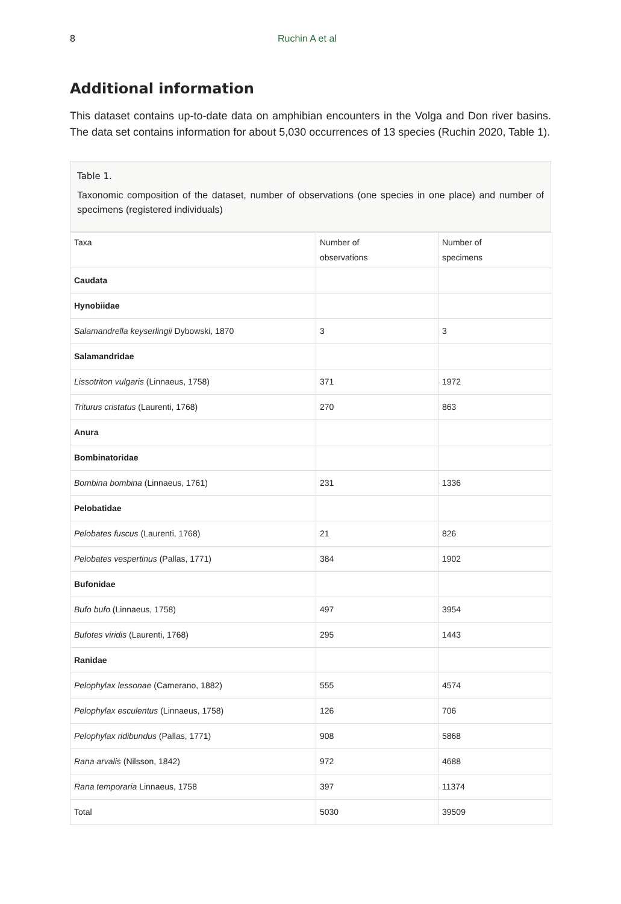8 Ruchin A et al
Additional information
This dataset contains up-to-date data on amphibian encounters in the Volga and Don river basins. The data set contains information for about 5,030 occurrences of 13 species (Ruchin 2020, Table 1).
Table 1.
Taxonomic composition of the dataset, number of observations (one species in one place) and number of specimens (registered individuals)
| Taxa | Number of observations | Number of specimens |
| --- | --- | --- |
| Caudata | | |
| Hynobiidae | | |
| Salamandrella keyserlingii Dybowski, 1870 | 3 | 3 |
| Salamandridae | | |
| Lissotriton vulgaris (Linnaeus, 1758) | 371 | 1972 |
| Triturus cristatus (Laurenti, 1768) | 270 | 863 |
| Anura | | |
| Bombinatoridae | | |
| Bombina bombina (Linnaeus, 1761) | 231 | 1336 |
| Pelobatidae | | |
| Pelobates fuscus (Laurenti, 1768) | 21 | 826 |
| Pelobates vespertinus (Pallas, 1771) | 384 | 1902 |
| Bufonidae | | |
| Bufo bufo (Linnaeus, 1758) | 497 | 3954 |
| Bufotes viridis (Laurenti, 1768) | 295 | 1443 |
| Ranidae | | |
| Pelophylax lessonae (Camerano, 1882) | 555 | 4574 |
| Pelophylax esculentus (Linnaeus, 1758) | 126 | 706 |
| Pelophylax ridibundus (Pallas, 1771) | 908 | 5868 |
| Rana arvalis (Nilsson, 1842) | 972 | 4688 |
| Rana temporaria Linnaeus, 1758 | 397 | 11374 |
| Total | 5030 | 39509 |